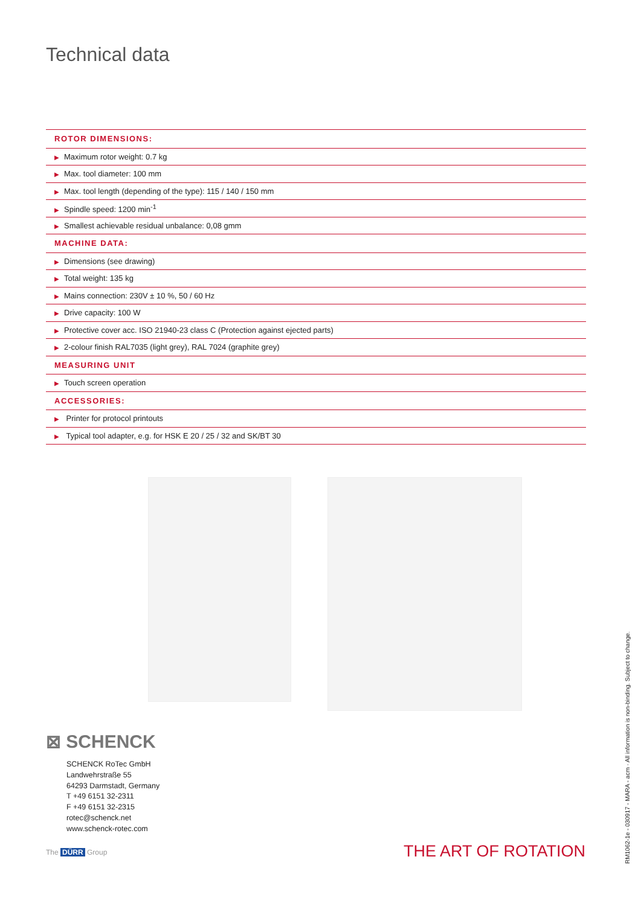Technical data
| ROTOR DIMENSIONS: |
| --- |
| ▶ Maximum rotor weight: 0.7 kg |
| ▶ Max. tool diameter: 100 mm |
| ▶ Max. tool length (depending of the type): 115 / 140 / 150 mm |
| ▶ Spindle speed: 1200 min<sup>-1</sup> |
| ▶ Smallest achievable residual unbalance: 0,08 gmm |
| MACHINE DATA: |
| ▶ Dimensions (see drawing) |
| ▶ Total weight: 135 kg |
| ▶ Mains connection: 230V ± 10 %, 50 / 60 Hz |
| ▶ Drive capacity: 100 W |
| ▶ Protective cover acc. ISO 21940-23 class C (Protection against ejected parts) |
| ▶ 2-colour finish RAL7035 (light grey), RAL 7024 (graphite grey) |
| MEASURING UNIT |
| ▶ Touch screen operation |
| ACCESSORIES: |
| ▶ Printer for protocol printouts |
| ▶ Typical tool adapter, e.g. for HSK E 20 / 25 / 32 and SK/BT 30 |
⊠ SCHENCK
SCHENCK RoTec GmbH
Landwehrstraße 55
64293 Darmstadt, Germany
T +49 6151 32-2311
F +49 6151 32-2315
rotec@schenck.net
www.schenck-rotec.com
The DÜRR Group THE ART OF ROTATION
RM1062-1e - 030917 - MARA - acm · All information is non-binding. Subject to change.